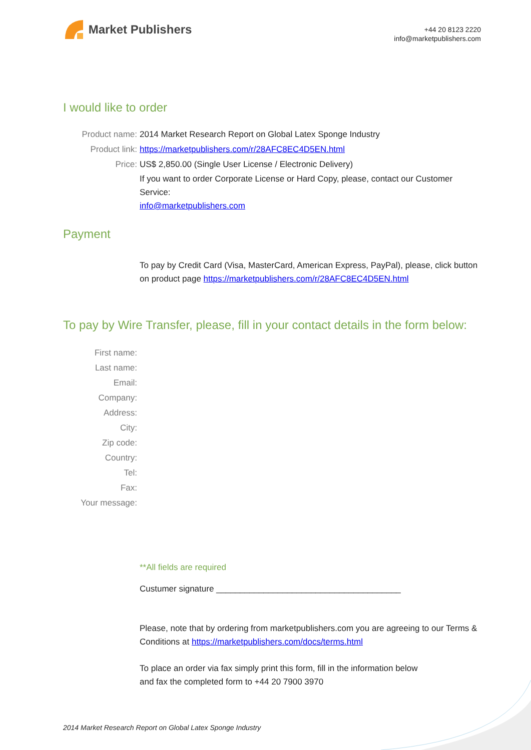Market Publishers
+44 20 8123 2220
info@marketpublishers.com
I would like to order
Product name: 2014 Market Research Report on Global Latex Sponge Industry
Product link: https://marketpublishers.com/r/28AFC8EC4D5EN.html
Price: US$ 2,850.00 (Single User License / Electronic Delivery)
If you want to order Corporate License or Hard Copy, please, contact our Customer Service:
info@marketpublishers.com
Payment
To pay by Credit Card (Visa, MasterCard, American Express, PayPal), please, click button on product page https://marketpublishers.com/r/28AFC8EC4D5EN.html
To pay by Wire Transfer, please, fill in your contact details in the form below:
First name:
Last name:
Email:
Company:
Address:
City:
Zip code:
Country:
Tel:
Fax:
Your message:
**All fields are required
Custumer signature _______________________________________
Please, note that by ordering from marketpublishers.com you are agreeing to our Terms & Conditions at https://marketpublishers.com/docs/terms.html
To place an order via fax simply print this form, fill in the information below
and fax the completed form to +44 20 7900 3970
2014 Market Research Report on Global Latex Sponge Industry